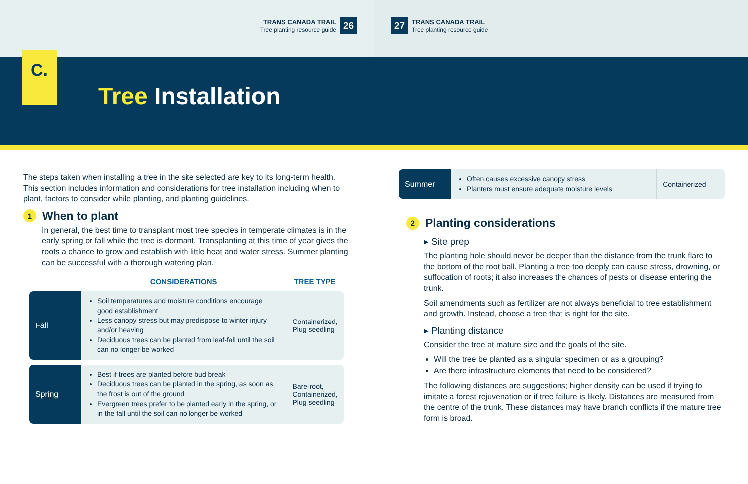TRANS CANADA TRAIL
Tree planting resource guide
26
27
TRANS CANADA TRAIL
Tree planting resource guide
C.
Tree Installation
The steps taken when installing a tree in the site selected are key to its long-term health. This section includes information and considerations for tree installation including when to plant, factors to consider while planting, and planting guidelines.
1 When to plant
In general, the best time to transplant most tree species in temperate climates is in the early spring or fall while the tree is dormant. Transplanting at this time of year gives the roots a chance to grow and establish with little heat and water stress. Summer planting can be successful with a thorough watering plan.
| | CONSIDERATIONS | TREE TYPE |
| --- | --- | --- |
| Fall | Soil temperatures and moisture conditions encourage good establishment Less canopy stress but may predispose to winter injury and/or heaving Deciduous trees can be planted from leaf-fall until the soil can no longer be worked | Containerized, Plug seedling |
| Spring | Best if trees are planted before bud break Deciduous trees can be planted in the spring, as soon as the frost is out of the ground Evergreen trees prefer to be planted early in the spring, or in the fall until the soil can no longer be worked | Bare-root, Containerized, Plug seedling |
| Summer | Often causes excessive canopy stress Planters must ensure adequate moisture levels | Containerized |
2 Planting considerations
▸ Site prep
The planting hole should never be deeper than the distance from the trunk flare to the bottom of the root ball. Planting a tree too deeply can cause stress, drowning, or suffocation of roots; it also increases the chances of pests or disease entering the trunk.
Soil amendments such as fertilizer are not always beneficial to tree establishment and growth. Instead, choose a tree that is right for the site.
▸ Planting distance
Consider the tree at mature size and the goals of the site.
Will the tree be planted as a singular specimen or as a grouping?
Are there infrastructure elements that need to be considered?
The following distances are suggestions; higher density can be used if trying to imitate a forest rejuvenation or if tree failure is likely. Distances are measured from the centre of the trunk. These distances may have branch conflicts if the mature tree form is broad.